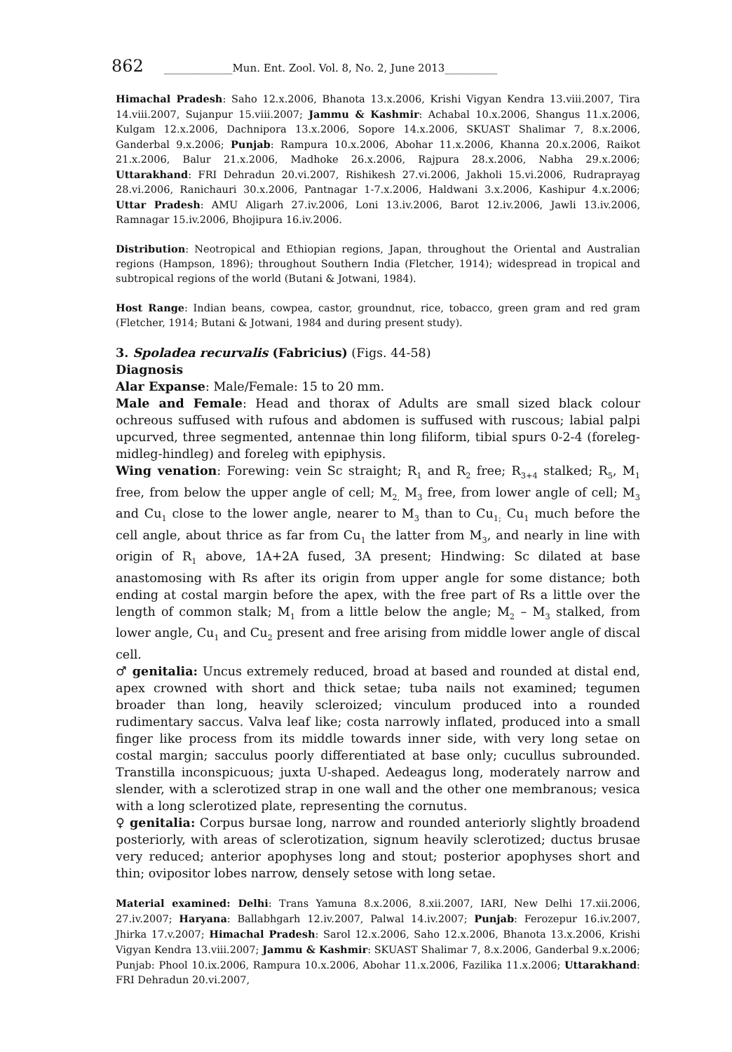862 _____________Mun. Ent. Zool. Vol. 8, No. 2, June 2013__________
Himachal Pradesh: Saho 12.x.2006, Bhanota 13.x.2006, Krishi Vigyan Kendra 13.viii.2007, Tira 14.viii.2007, Sujanpur 15.viii.2007; Jammu & Kashmir: Achabal 10.x.2006, Shangus 11.x.2006, Kulgam 12.x.2006, Dachnipora 13.x.2006, Sopore 14.x.2006, SKUAST Shalimar 7, 8.x.2006, Ganderbal 9.x.2006; Punjab: Rampura 10.x.2006, Abohar 11.x.2006, Khanna 20.x.2006, Raikot 21.x.2006, Balur 21.x.2006, Madhoke 26.x.2006, Rajpura 28.x.2006, Nabha 29.x.2006; Uttarakhand: FRI Dehradun 20.vi.2007, Rishikesh 27.vi.2006, Jakholi 15.vi.2006, Rudraprayag 28.vi.2006, Ranichauri 30.x.2006, Pantnagar 1-7.x.2006, Haldwani 3.x.2006, Kashipur 4.x.2006; Uttar Pradesh: AMU Aligarh 27.iv.2006, Loni 13.iv.2006, Barot 12.iv.2006, Jawli 13.iv.2006, Ramnagar 15.iv.2006, Bhojipura 16.iv.2006.
Distribution: Neotropical and Ethiopian regions, Japan, throughout the Oriental and Australian regions (Hampson, 1896); throughout Southern India (Fletcher, 1914); widespread in tropical and subtropical regions of the world (Butani & Jotwani, 1984).
Host Range: Indian beans, cowpea, castor, groundnut, rice, tobacco, green gram and red gram (Fletcher, 1914; Butani & Jotwani, 1984 and during present study).
3. Spoladea recurvalis (Fabricius) (Figs. 44-58)
Diagnosis
Alar Expanse: Male/Female: 15 to 20 mm.
Male and Female: Head and thorax of Adults are small sized black colour ochreous suffused with rufous and abdomen is suffused with ruscous; labial palpi upcurved, three segmented, antennae thin long filiform, tibial spurs 0-2-4 (foreleg-midleg-hindleg) and foreleg with epiphysis.
Wing venation: Forewing: vein Sc straight; R<sub>1</sub> and R<sub>2</sub> free; R<sub>3+4</sub> stalked; R<sub>5</sub>, M<sub>1</sub> free, from below the upper angle of cell; M<sub>2,</sub> M<sub>3</sub> free, from lower angle of cell; M<sub>3</sub> and Cu<sub>1</sub> close to the lower angle, nearer to M<sub>3</sub> than to Cu<sub>1;</sub> Cu<sub>1</sub> much before the cell angle, about thrice as far from Cu<sub>1</sub> the latter from M<sub>3</sub>, and nearly in line with origin of R<sub>1</sub> above, 1A+2A fused, 3A present; Hindwing: Sc dilated at base anastomosing with Rs after its origin from upper angle for some distance; both ending at costal margin before the apex, with the free part of Rs a little over the length of common stalk; M<sub>1</sub> from a little below the angle; M<sub>2</sub> – M<sub>3</sub> stalked, from lower angle, Cu<sub>1</sub> and Cu<sub>2</sub> present and free arising from middle lower angle of discal cell.
♂ genitalia: Uncus extremely reduced, broad at based and rounded at distal end, apex crowned with short and thick setae; tuba nails not examined; tegumen broader than long, heavily scleroized; vinculum produced into a rounded rudimentary saccus. Valva leaf like; costa narrowly inflated, produced into a small finger like process from its middle towards inner side, with very long setae on costal margin; sacculus poorly differentiated at base only; cucullus subrounded. Transtilla inconspicuous; juxta U-shaped. Aedeagus long, moderately narrow and slender, with a sclerotized strap in one wall and the other one membranous; vesica with a long sclerotized plate, representing the cornutus.
♀ genitalia: Corpus bursae long, narrow and rounded anteriorly slightly broadend posteriorly, with areas of sclerotization, signum heavily sclerotized; ductus brusae very reduced; anterior apophyses long and stout; posterior apophyses short and thin; ovipositor lobes narrow, densely setose with long setae.
Material examined: Delhi: Trans Yamuna 8.x.2006, 8.xii.2007, IARI, New Delhi 17.xii.2006, 27.iv.2007; Haryana: Ballabhgarh 12.iv.2007, Palwal 14.iv.2007; Punjab: Ferozepur 16.iv.2007, Jhirka 17.v.2007; Himachal Pradesh: Sarol 12.x.2006, Saho 12.x.2006, Bhanota 13.x.2006, Krishi Vigyan Kendra 13.viii.2007; Jammu & Kashmir: SKUAST Shalimar 7, 8.x.2006, Ganderbal 9.x.2006; Punjab: Phool 10.ix.2006, Rampura 10.x.2006, Abohar 11.x.2006, Fazilika 11.x.2006; Uttarakhand: FRI Dehradun 20.vi.2007,